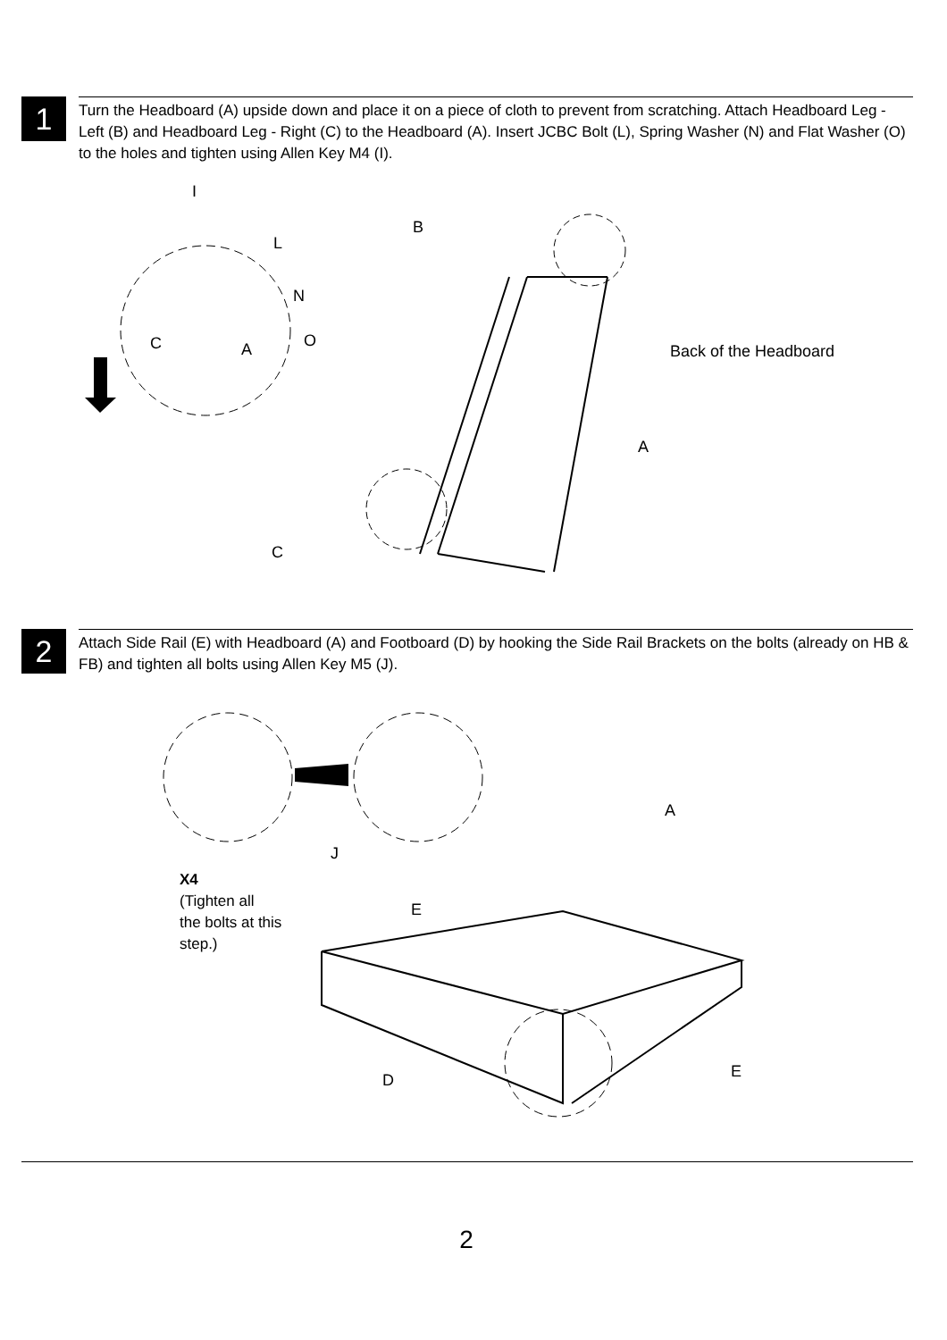1
Turn the Headboard (A) upside down and place it on a piece of cloth to prevent from scratching. Attach Headboard Leg - Left (B) and Headboard Leg - Right (C) to the Headboard (A). Insert JCBC Bolt (L), Spring Washer (N) and Flat Washer (O) to the holes and tighten using Allen Key M4 (I).
I
L
N
O
C
A
B
Back of the Headboard
A
C
2
Attach Side Rail (E) with Headboard (A) and Footboard (D) by hooking the Side Rail Brackets on the bolts (already on HB & FB) and tighten all bolts using Allen Key M5 (J).
J
A
E
D
E
X4
(Tighten all
the bolts at this
step.)
2